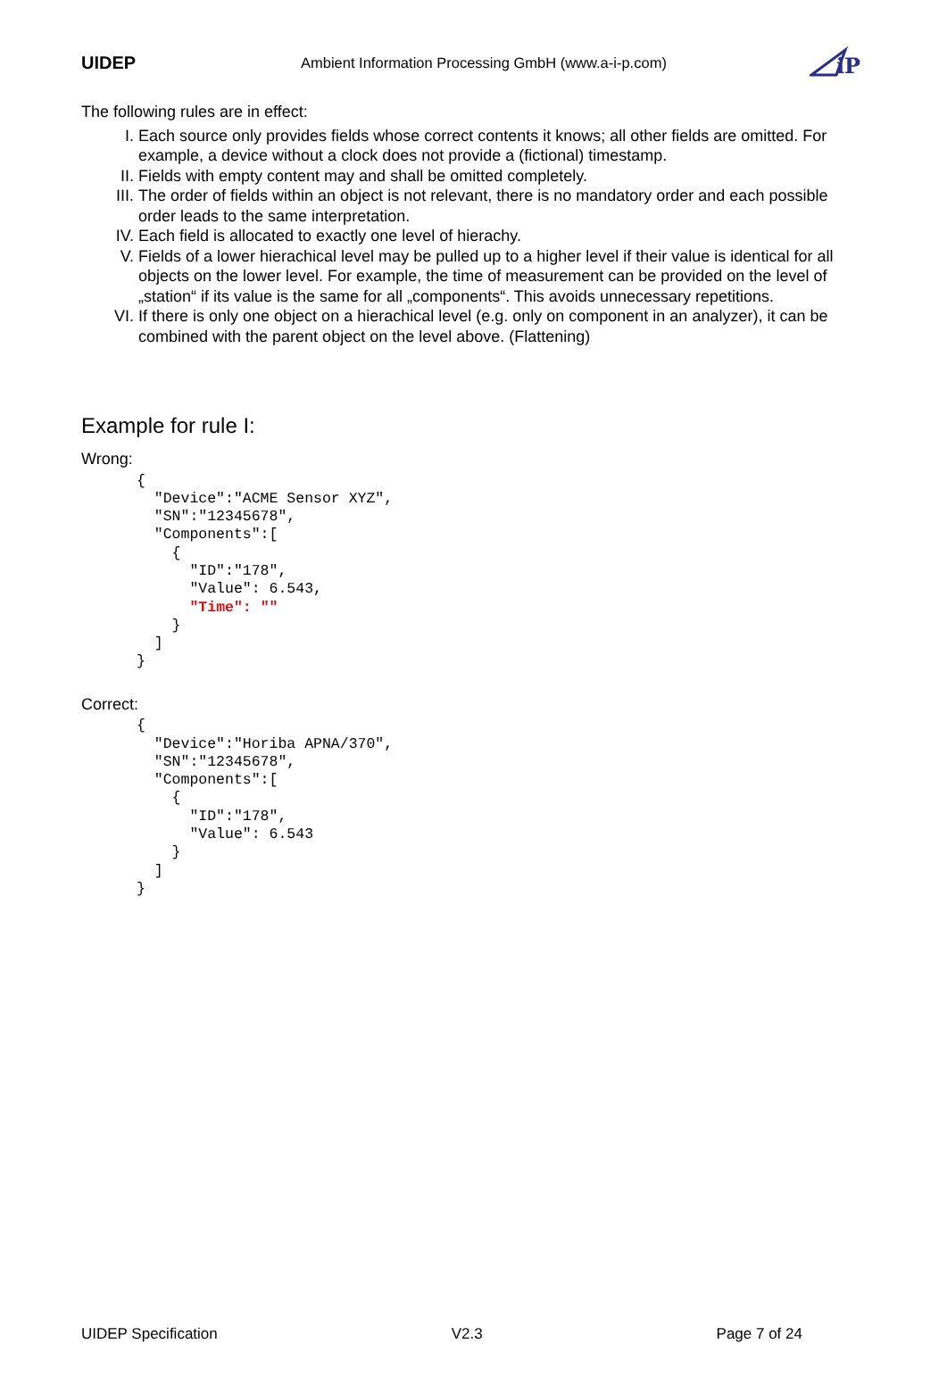UIDEP Ambient Information Processing GmbH (www.a-i-p.com)
iP
The following rules are in effect:
I. Each source only provides fields whose correct contents it knows; all other fields are omitted. For example, a device without a clock does not provide a (fictional) timestamp.
II. Fields with empty content may and shall be omitted completely.
III. The order of fields within an object is not relevant, there is no mandatory order and each possible order leads to the same interpretation.
IV. Each field is allocated to exactly one level of hierachy.
V. Fields of a lower hierachical level may be pulled up to a higher level if their value is identical for all objects on the lower level. For example, the time of measurement can be provided on the level of „station“ if its value is the same for all „components“. This avoids unnecessary repetitions.
VI. If there is only one object on a hierachical level (e.g. only on component in an analyzer), it can be combined with the parent object on the level above. (Flattening)
Example for rule I:
Wrong:
{
  "Device":"ACME Sensor XYZ",
  "SN":"12345678",
  "Components":[
    {
      "ID":"178",
      "Value": 6.543,
      "Time": ""
    }
  ]
}
Correct:
{
  "Device":"Horiba APNA/370",
  "SN":"12345678",
  "Components":[
    {
      "ID":"178",
      "Value": 6.543
    }
  ]
}
UIDEP Specification V2.3 Page 7 of 24